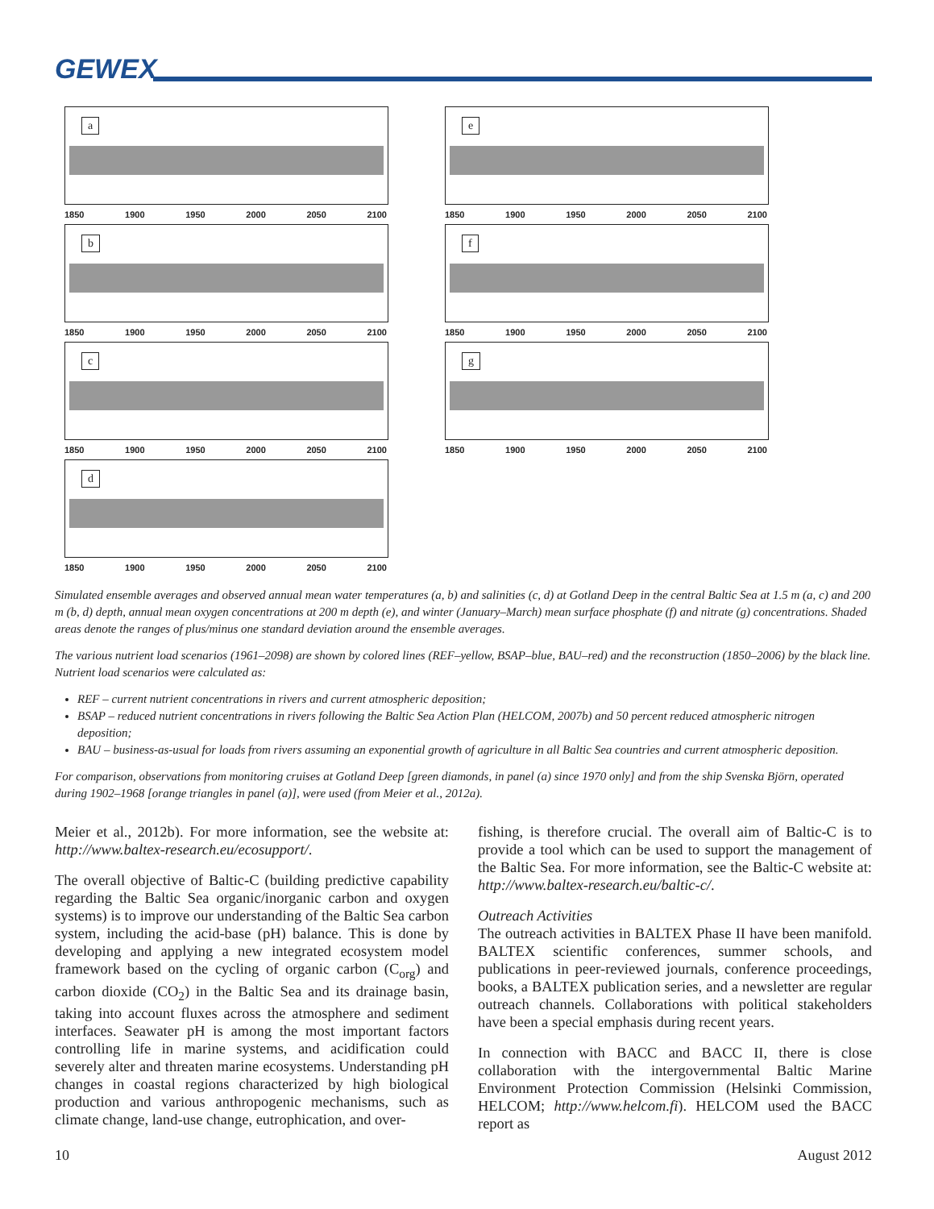GEWEX
a
1850 1900 1950 2000 2050 2100
b
1850 1900 1950 2000 2050 2100
c
1850 1900 1950 2000 2050 2100
d
1850 1900 1950 2000 2050 2100
e
1850 1900 1950 2000 2050 2100
f
1850 1900 1950 2000 2050 2100
g
1850 1900 1950 2000 2050 2100
Simulated ensemble averages and observed annual mean water temperatures (a, b) and salinities (c, d) at Gotland Deep in the central Baltic Sea at 1.5 m (a, c) and 200 m (b, d) depth, annual mean oxygen concentrations at 200 m depth (e), and winter (January–March) mean surface phosphate (f) and nitrate (g) concentrations. Shaded areas denote the ranges of plus/minus one standard deviation around the ensemble averages.
The various nutrient load scenarios (1961–2098) are shown by colored lines (REF–yellow, BSAP–blue, BAU–red) and the reconstruction (1850–2006) by the black line. Nutrient load scenarios were calculated as:
REF – current nutrient concentrations in rivers and current atmospheric deposition;
BSAP – reduced nutrient concentrations in rivers following the Baltic Sea Action Plan (HELCOM, 2007b) and 50 percent reduced atmospheric nitrogen deposition;
BAU – business-as-usual for loads from rivers assuming an exponential growth of agriculture in all Baltic Sea countries and current atmospheric deposition.
For comparison, observations from monitoring cruises at Gotland Deep [green diamonds, in panel (a) since 1970 only] and from the ship Svenska Björn, operated during 1902–1968 [orange triangles in panel (a)], were used (from Meier et al., 2012a).
Meier et al., 2012b). For more information, see the website at: http://www.baltex-research.eu/ecosupport/.
The overall objective of Baltic-C (building predictive capability regarding the Baltic Sea organic/inorganic carbon and oxygen systems) is to improve our understanding of the Baltic Sea carbon system, including the acid-base (pH) balance. This is done by developing and applying a new integrated ecosystem model framework based on the cycling of organic carbon (C<sub>org</sub>) and carbon dioxide (CO<sub>2</sub>) in the Baltic Sea and its drainage basin, taking into account fluxes across the atmosphere and sediment interfaces. Seawater pH is among the most important factors controlling life in marine systems, and acidification could severely alter and threaten marine ecosystems. Understanding pH changes in coastal regions characterized by high biological production and various anthropogenic mechanisms, such as climate change, land-use change, eutrophication, and over-
fishing, is therefore crucial. The overall aim of Baltic-C is to provide a tool which can be used to support the management of the Baltic Sea. For more information, see the Baltic-C website at: http://www.baltex-research.eu/baltic-c/.
Outreach Activities
The outreach activities in BALTEX Phase II have been manifold. BALTEX scientific conferences, summer schools, and publications in peer-reviewed journals, conference proceedings, books, a BALTEX publication series, and a newsletter are regular outreach channels. Collaborations with political stakeholders have been a special emphasis during recent years.
In connection with BACC and BACC II, there is close collaboration with the intergovernmental Baltic Marine Environment Protection Commission (Helsinki Commission, HELCOM; http://www.helcom.fi). HELCOM used the BACC report as
10 August 2012